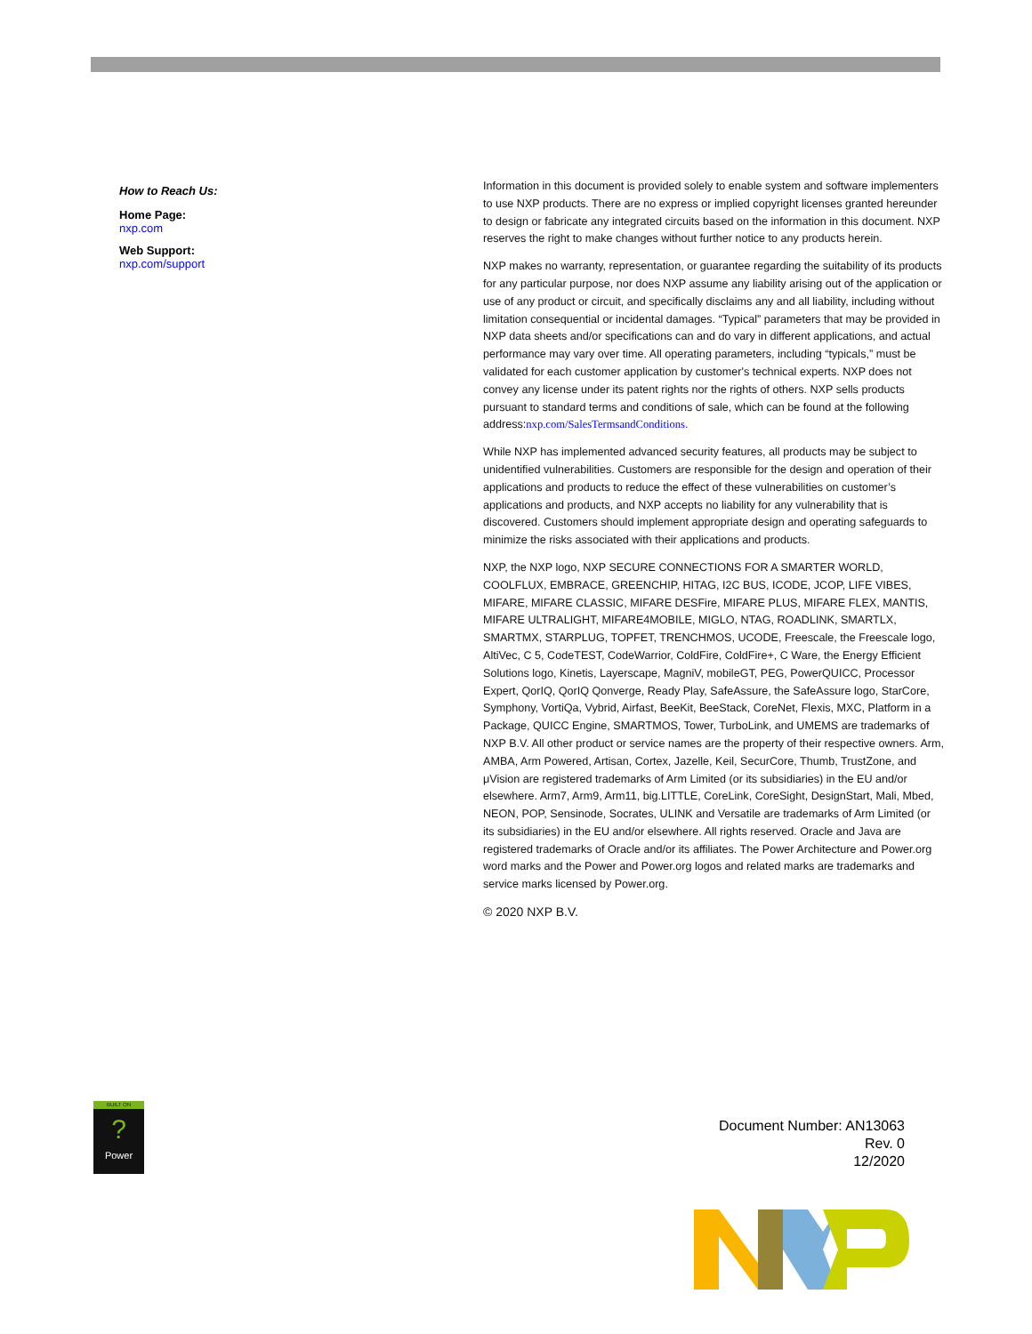How to Reach Us:
Home Page:
nxp.com
Web Support:
nxp.com/support
Information in this document is provided solely to enable system and software implementers to use NXP products. There are no express or implied copyright licenses granted hereunder to design or fabricate any integrated circuits based on the information in this document. NXP reserves the right to make changes without further notice to any products herein.
NXP makes no warranty, representation, or guarantee regarding the suitability of its products for any particular purpose, nor does NXP assume any liability arising out of the application or use of any product or circuit, and specifically disclaims any and all liability, including without limitation consequential or incidental damages. “Typical” parameters that may be provided in NXP data sheets and/or specifications can and do vary in different applications, and actual performance may vary over time. All operating parameters, including “typicals,” must be validated for each customer application by customer's technical experts. NXP does not convey any license under its patent rights nor the rights of others. NXP sells products pursuant to standard terms and conditions of sale, which can be found at the following address:nxp.com/SalesTermsandConditions.
While NXP has implemented advanced security features, all products may be subject to unidentified vulnerabilities. Customers are responsible for the design and operation of their applications and products to reduce the effect of these vulnerabilities on customer’s applications and products, and NXP accepts no liability for any vulnerability that is discovered. Customers should implement appropriate design and operating safeguards to minimize the risks associated with their applications and products.
NXP, the NXP logo, NXP SECURE CONNECTIONS FOR A SMARTER WORLD, COOLFLUX, EMBRACE, GREENCHIP, HITAG, I2C BUS, ICODE, JCOP, LIFE VIBES, MIFARE, MIFARE CLASSIC, MIFARE DESFire, MIFARE PLUS, MIFARE FLEX, MANTIS, MIFARE ULTRALIGHT, MIFARE4MOBILE, MIGLO, NTAG, ROADLINK, SMARTLX, SMARTMX, STARPLUG, TOPFET, TRENCHMOS, UCODE, Freescale, the Freescale logo, AltiVec, C 5, CodeTEST, CodeWarrior, ColdFire, ColdFire+, C Ware, the Energy Efficient Solutions logo, Kinetis, Layerscape, MagniV, mobileGT, PEG, PowerQUICC, Processor Expert, QorIQ, QorIQ Qonverge, Ready Play, SafeAssure, the SafeAssure logo, StarCore, Symphony, VortiQa, Vybrid, Airfast, BeeKit, BeeStack, CoreNet, Flexis, MXC, Platform in a Package, QUICC Engine, SMARTMOS, Tower, TurboLink, and UMEMS are trademarks of NXP B.V. All other product or service names are the property of their respective owners. Arm, AMBA, Arm Powered, Artisan, Cortex, Jazelle, Keil, SecurCore, Thumb, TrustZone, and μVision are registered trademarks of Arm Limited (or its subsidiaries) in the EU and/or elsewhere. Arm7, Arm9, Arm11, big.LITTLE, CoreLink, CoreSight, DesignStart, Mali, Mbed, NEON, POP, Sensinode, Socrates, ULINK and Versatile are trademarks of Arm Limited (or its subsidiaries) in the EU and/or elsewhere. All rights reserved. Oracle and Java are registered trademarks of Oracle and/or its affiliates. The Power Architecture and Power.org word marks and the Power and Power.org logos and related marks are trademarks and service marks licensed by Power.org.
© 2020 NXP B.V.
BUILT ON
?
Power
Document Number: AN13063
Rev. 0
12/2020